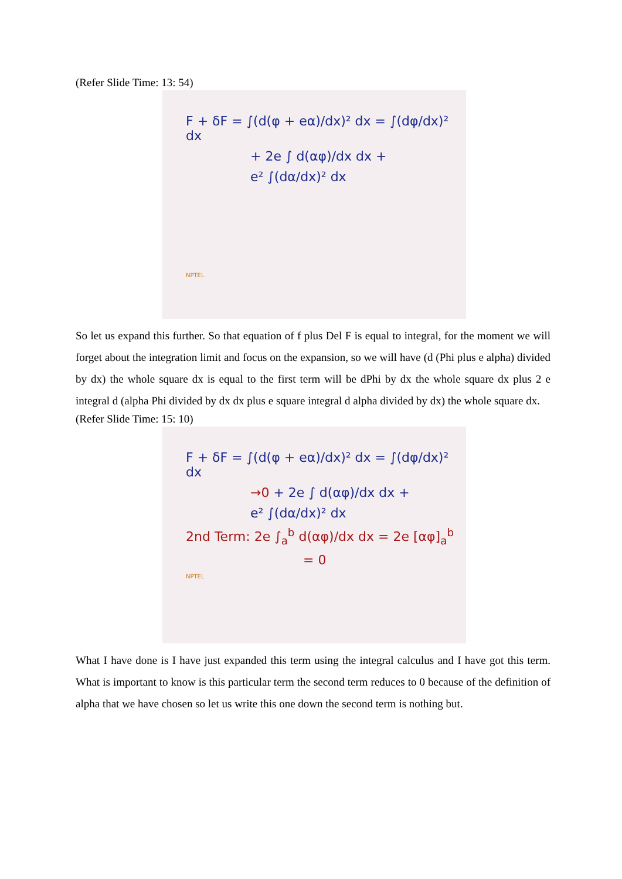(Refer Slide Time: 13: 54)
F + δF = ∫(d(φ + eα)/dx)² dx = ∫(dφ/dx)² dx
+ 2e ∫ d(αφ)/dx dx +
e² ∫(dα/dx)² dx
NPTEL
So let us expand this further. So that equation of f plus Del F is equal to integral, for the moment we will forget about the integration limit and focus on the expansion, so we will have (d (Phi plus e alpha) divided by dx) the whole square dx is equal to the first term will be dPhi by dx the whole square dx plus 2 e integral d (alpha Phi divided by dx dx plus e square integral d alpha divided by dx) the whole square dx.
(Refer Slide Time: 15: 10)
F + δF = ∫(d(φ + eα)/dx)² dx = ∫(dφ/dx)² dx
→0 + 2e ∫ d(αφ)/dx dx +
e² ∫(dα/dx)² dx
2nd Term: 2e ∫<sub>a</sub><sup>b</sup> d(αφ)/dx dx = 2e [αφ]<sub>a</sub><sup>b</sup>
= 0
NPTEL
What I have done is I have just expanded this term using the integral calculus and I have got this term. What is important to know is this particular term the second term reduces to 0 because of the definition of alpha that we have chosen so let us write this one down the second term is nothing but.